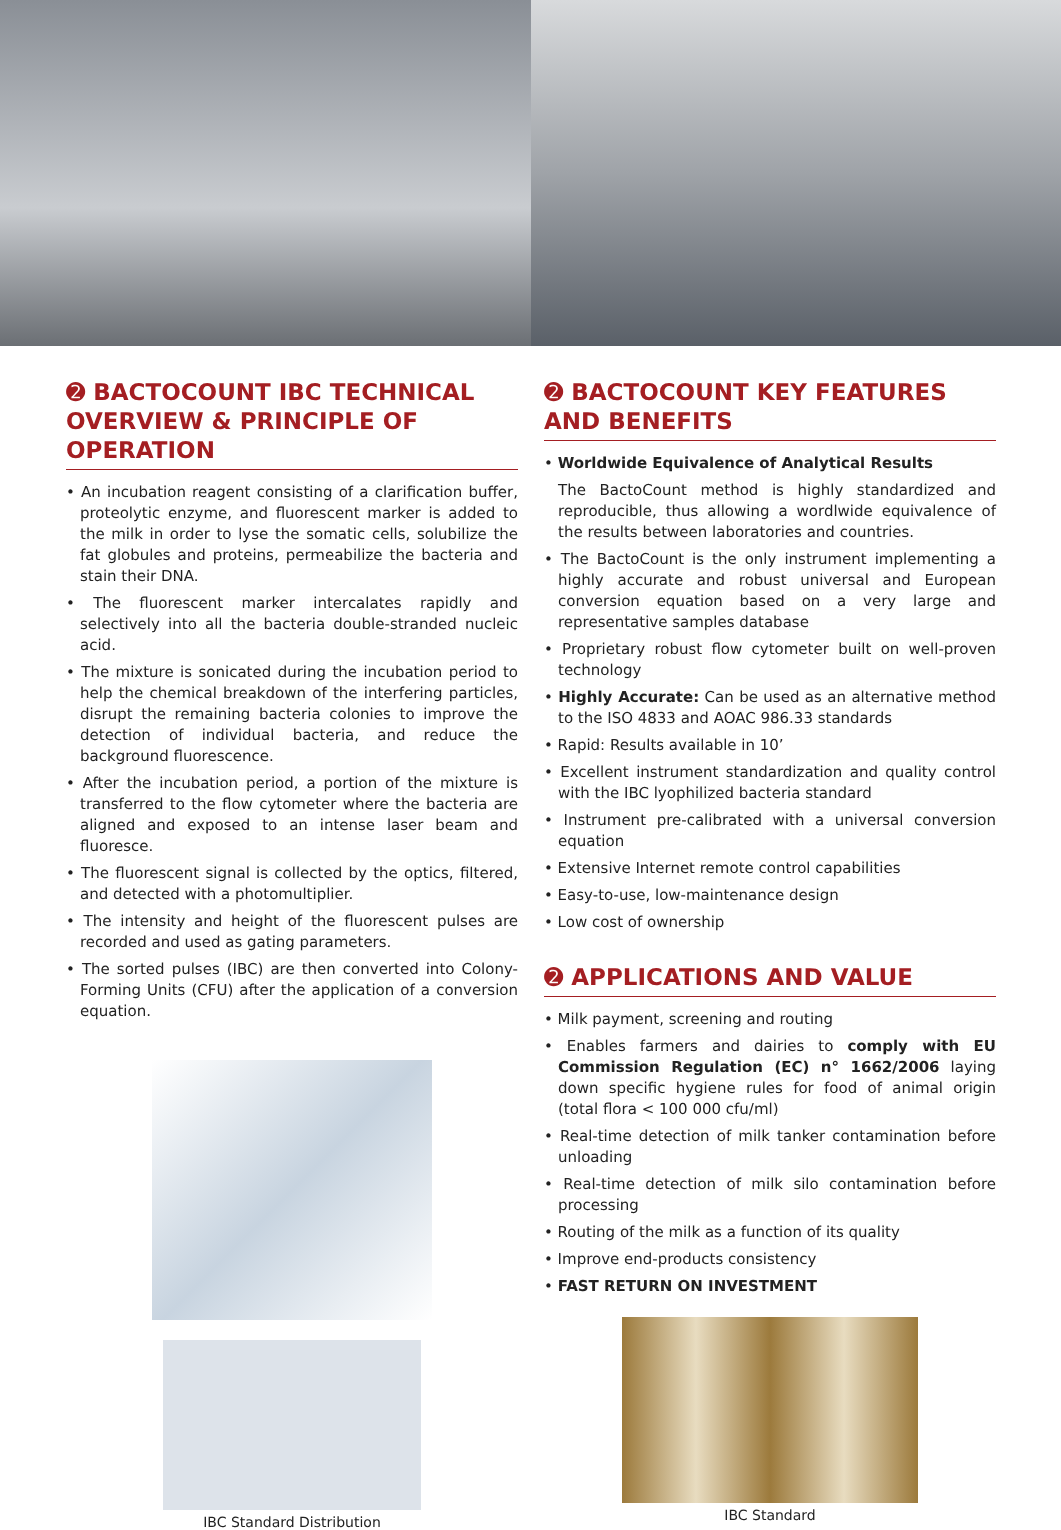➋ BACTOCOUNT IBC TECHNICAL OVERVIEW & PRINCIPLE OF OPERATION
• An incubation reagent consisting of a clarification buffer, proteolytic enzyme, and fluorescent marker is added to the milk in order to lyse the somatic cells, solubilize the fat globules and proteins, permeabilize the bacteria and stain their DNA.
• The fluorescent marker intercalates rapidly and selectively into all the bacteria double-stranded nucleic acid.
• The mixture is sonicated during the incubation period to help the chemical breakdown of the interfering particles, disrupt the remaining bacteria colonies to improve the detection of individual bacteria, and reduce the background fluorescence.
• After the incubation period, a portion of the mixture is transferred to the flow cytometer where the bacteria are aligned and exposed to an intense laser beam and fluoresce.
• The fluorescent signal is collected by the optics, filtered, and detected with a photomultiplier.
• The intensity and height of the fluorescent pulses are recorded and used as gating parameters.
• The sorted pulses (IBC) are then converted into Colony-Forming Units (CFU) after the application of a conversion equation.
IBC Standard Distribution
➋ BACTOCOUNT KEY FEATURES AND BENEFITS
• Worldwide Equivalence of Analytical Results
The BactoCount method is highly standardized and reproducible, thus allowing a wordlwide equivalence of the results between laboratories and countries.
• The BactoCount is the only instrument implementing a highly accurate and robust universal and European conversion equation based on a very large and representative samples database
• Proprietary robust flow cytometer built on well-proven technology
• Highly Accurate: Can be used as an alternative method to the ISO 4833 and AOAC 986.33 standards
• Rapid: Results available in 10’
• Excellent instrument standardization and quality control with the IBC lyophilized bacteria standard
• Instrument pre-calibrated with a universal conversion equation
• Extensive Internet remote control capabilities
• Easy-to-use, low-maintenance design
• Low cost of ownership
➋ APPLICATIONS AND VALUE
• Milk payment, screening and routing
• Enables farmers and dairies to comply with EU Commission Regulation (EC) n° 1662/2006 laying down specific hygiene rules for food of animal origin (total flora < 100 000 cfu/ml)
• Real-time detection of milk tanker contamination before unloading
• Real-time detection of milk silo contamination before processing
• Routing of the milk as a function of its quality
• Improve end-products consistency
• FAST RETURN ON INVESTMENT
IBC Standard